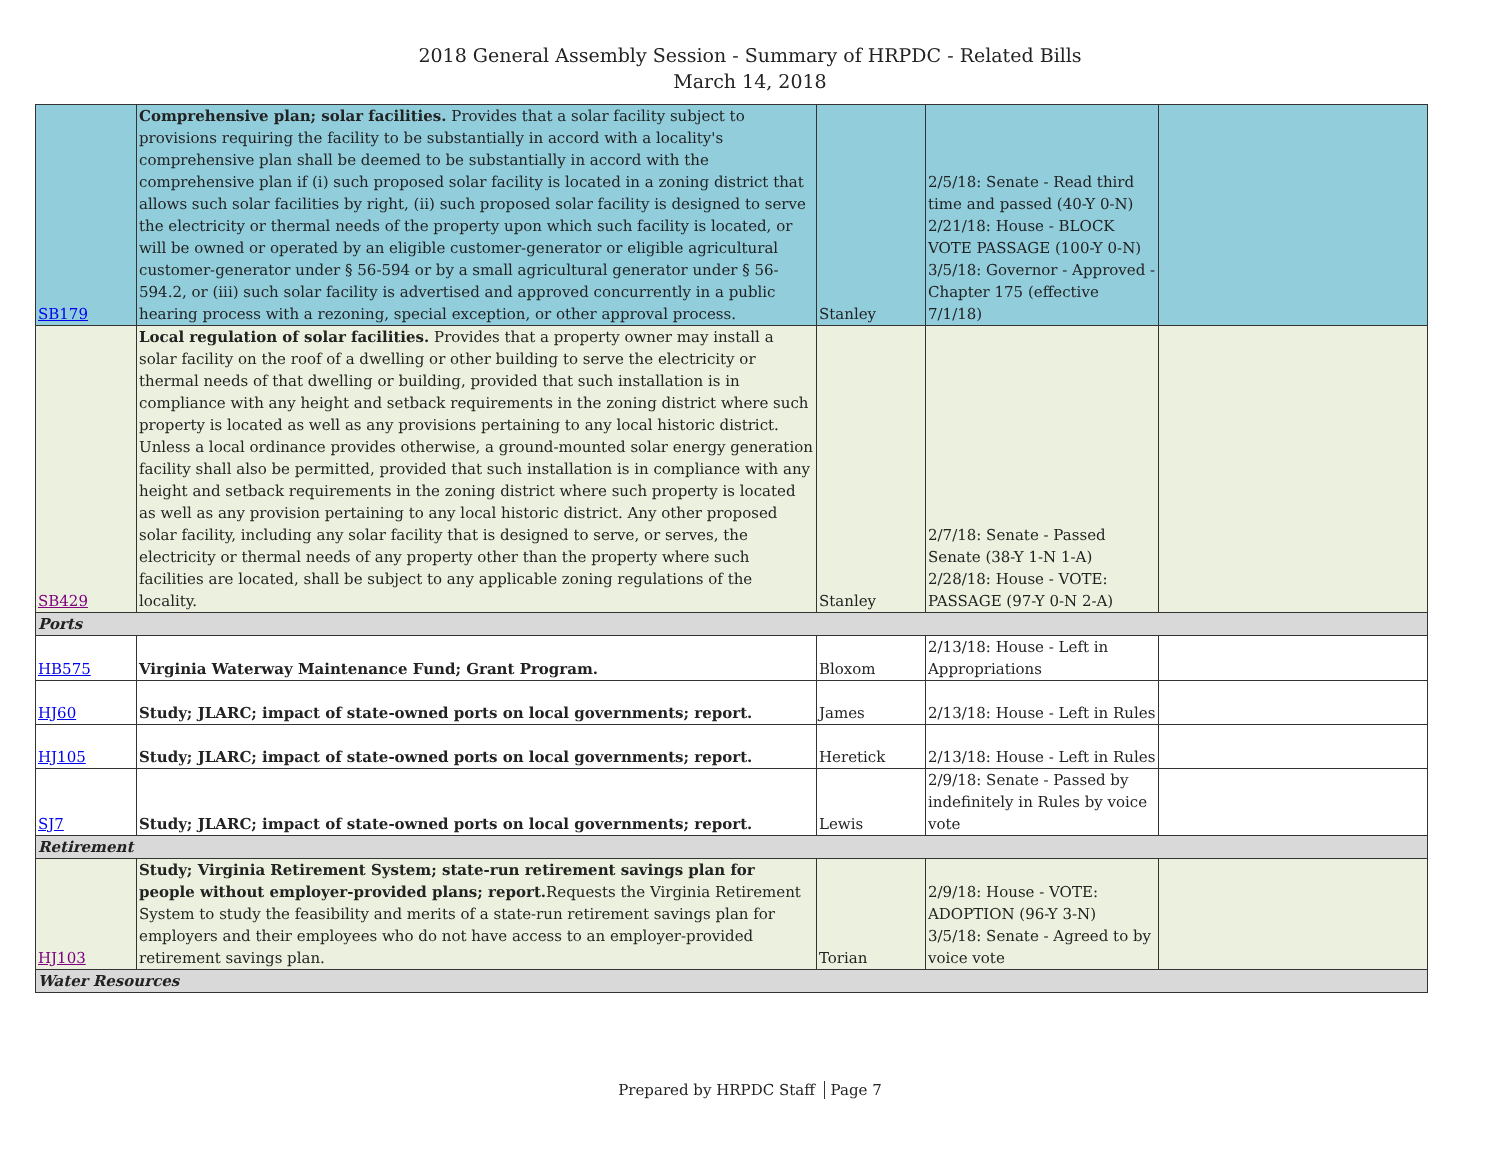2018 General Assembly Session - Summary of HRPDC - Related Bills
March 14, 2018
| SB179 | Comprehensive plan; solar facilities. Provides that a solar facility subject to provisions requiring the facility to be substantially in accord with a locality's comprehensive plan shall be deemed to be substantially in accord with the comprehensive plan if (i) such proposed solar facility is located in a zoning district that allows such solar facilities by right, (ii) such proposed solar facility is designed to serve the electricity or thermal needs of the property upon which such facility is located, or will be owned or operated by an eligible customer-generator or eligible agricultural customer-generator under § 56-594 or by a small agricultural generator under § 56-594.2, or (iii) such solar facility is advertised and approved concurrently in a public hearing process with a rezoning, special exception, or other approval process. | Stanley | 2/5/18: Senate - Read third time and passed (40-Y 0-N) 2/21/18: House - BLOCK VOTE PASSAGE (100-Y 0-N) 3/5/18: Governor - Approved - Chapter 175 (effective 7/1/18) | |
| SB429 | Local regulation of solar facilities. Provides that a property owner may install a solar facility on the roof of a dwelling or other building to serve the electricity or thermal needs of that dwelling or building, provided that such installation is in compliance with any height and setback requirements in the zoning district where such property is located as well as any provisions pertaining to any local historic district. Unless a local ordinance provides otherwise, a ground-mounted solar energy generation facility shall also be permitted, provided that such installation is in compliance with any height and setback requirements in the zoning district where such property is located as well as any provision pertaining to any local historic district. Any other proposed solar facility, including any solar facility that is designed to serve, or serves, the electricity or thermal needs of any property other than the property where such facilities are located, shall be subject to any applicable zoning regulations of the locality. | Stanley | 2/7/18: Senate - Passed Senate (38-Y 1-N 1-A) 2/28/18: House - VOTE: PASSAGE (97-Y 0-N 2-A) | |
| Ports | | | | |
| HB575 | Virginia Waterway Maintenance Fund; Grant Program. | Bloxom | 2/13/18: House - Left in Appropriations | |
| HJ60 | Study; JLARC; impact of state-owned ports on local governments; report. | James | 2/13/18: House - Left in Rules | |
| HJ105 | Study; JLARC; impact of state-owned ports on local governments; report. | Heretick | 2/13/18: House - Left in Rules | |
| SJ7 | Study; JLARC; impact of state-owned ports on local governments; report. | Lewis | 2/9/18: Senate - Passed by indefinitely in Rules by voice vote | |
| Retirement | | | | |
| HJ103 | Study; Virginia Retirement System; state-run retirement savings plan for people without employer-provided plans; report. Requests the Virginia Retirement System to study the feasibility and merits of a state-run retirement savings plan for employers and their employees who do not have access to an employer-provided retirement savings plan. | Torian | 2/9/18: House - VOTE: ADOPTION (96-Y 3-N) 3/5/18: Senate - Agreed to by voice vote | |
| Water Resources | | | | |
Prepared by HRPDC Staff Page 7